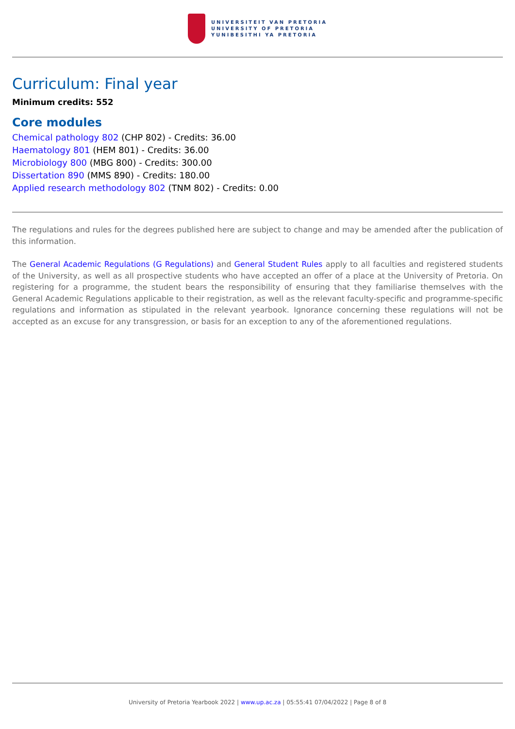UNIVERSITEIT VAN PRETORIA
UNIVERSITY OF PRETORIA
YUNIBESITHI YA PRETORIA
Curriculum: Final year
Minimum credits: 552
Core modules
Chemical pathology 802 (CHP 802) - Credits: 36.00
Haematology 801 (HEM 801) - Credits: 36.00
Microbiology 800 (MBG 800) - Credits: 300.00
Dissertation 890 (MMS 890) - Credits: 180.00
Applied research methodology 802 (TNM 802) - Credits: 0.00
The regulations and rules for the degrees published here are subject to change and may be amended after the publication of this information.
The General Academic Regulations (G Regulations) and General Student Rules apply to all faculties and registered students of the University, as well as all prospective students who have accepted an offer of a place at the University of Pretoria. On registering for a programme, the student bears the responsibility of ensuring that they familiarise themselves with the General Academic Regulations applicable to their registration, as well as the relevant faculty-specific and programme-specific regulations and information as stipulated in the relevant yearbook. Ignorance concerning these regulations will not be accepted as an excuse for any transgression, or basis for an exception to any of the aforementioned regulations.
University of Pretoria Yearbook 2022 | www.up.ac.za | 05:55:41 07/04/2022 | Page 8 of 8